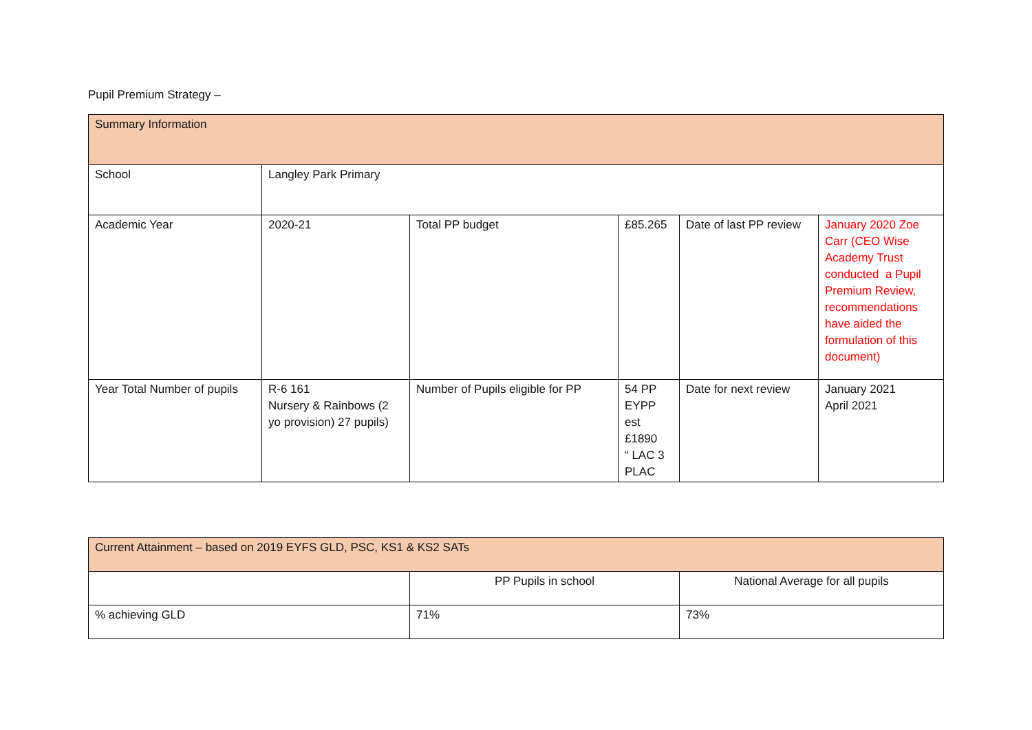Pupil Premium Strategy –
| Summary Information | | | | | |
| School | Langley Park Primary | | | | |
| Academic Year | 2020-21 | Total PP budget | £85.265 | Date of last PP review | January 2020 Zoe Carr (CEO Wise Academy Trust conducted a Pupil Premium Review, recommendations have aided the formulation of this document) |
| Year Total Number of pupils | R-6 161 Nursery & Rainbows (2 yo provision) 27 pupils) | Number of Pupils eligible for PP | 54 PP EYPP est £1890 “ LAC 3 PLAC | Date for next review | January 2021 April 2021 |
| Current Attainment – based on 2019 EYFS GLD, PSC, KS1 & KS2 SATs | | |
| | PP Pupils in school | National Average for all pupils |
| % achieving GLD | 71% | 73% |